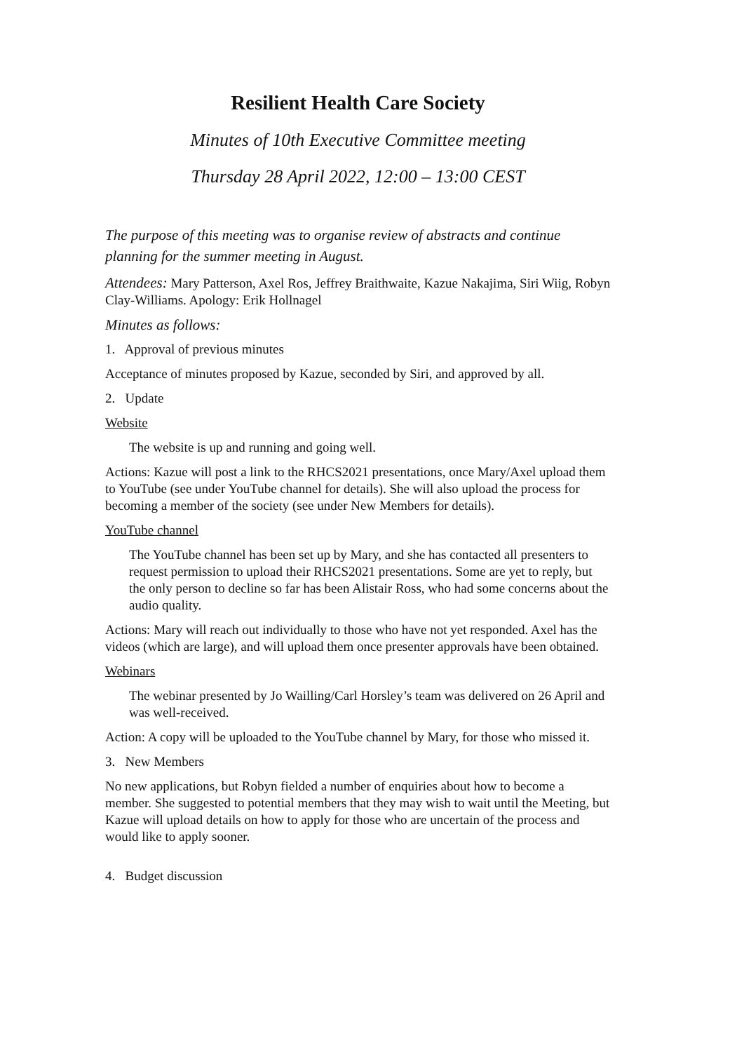Resilient Health Care Society
Minutes of 10th Executive Committee meeting
Thursday 28 April 2022, 12:00 – 13:00 CEST
The purpose of this meeting was to organise review of abstracts and continue planning for the summer meeting in August.
Attendees: Mary Patterson, Axel Ros, Jeffrey Braithwaite, Kazue Nakajima, Siri Wiig, Robyn Clay-Williams. Apology: Erik Hollnagel
Minutes as follows:
1. Approval of previous minutes
Acceptance of minutes proposed by Kazue, seconded by Siri, and approved by all.
2. Update
Website
The website is up and running and going well.
Actions: Kazue will post a link to the RHCS2021 presentations, once Mary/Axel upload them to YouTube (see under YouTube channel for details). She will also upload the process for becoming a member of the society (see under New Members for details).
YouTube channel
The YouTube channel has been set up by Mary, and she has contacted all presenters to request permission to upload their RHCS2021 presentations. Some are yet to reply, but the only person to decline so far has been Alistair Ross, who had some concerns about the audio quality.
Actions: Mary will reach out individually to those who have not yet responded. Axel has the videos (which are large), and will upload them once presenter approvals have been obtained.
Webinars
The webinar presented by Jo Wailling/Carl Horsley’s team was delivered on 26 April and was well-received.
Action: A copy will be uploaded to the YouTube channel by Mary, for those who missed it.
3. New Members
No new applications, but Robyn fielded a number of enquiries about how to become a member. She suggested to potential members that they may wish to wait until the Meeting, but Kazue will upload details on how to apply for those who are uncertain of the process and would like to apply sooner.
4. Budget discussion